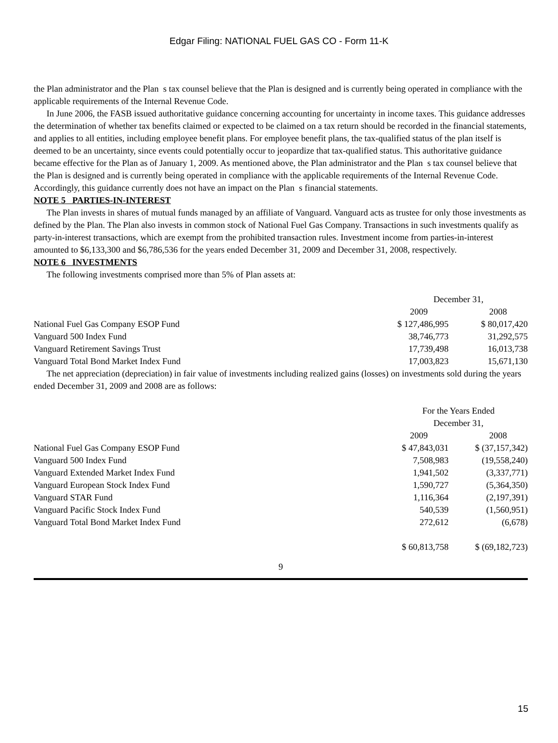Edgar Filing: NATIONAL FUEL GAS CO - Form 11-K
the Plan administrator and the Plan s tax counsel believe that the Plan is designed and is currently being operated in compliance with the applicable requirements of the Internal Revenue Code.
In June 2006, the FASB issued authoritative guidance concerning accounting for uncertainty in income taxes. This guidance addresses the determination of whether tax benefits claimed or expected to be claimed on a tax return should be recorded in the financial statements, and applies to all entities, including employee benefit plans. For employee benefit plans, the tax-qualified status of the plan itself is deemed to be an uncertainty, since events could potentially occur to jeopardize that tax-qualified status. This authoritative guidance became effective for the Plan as of January 1, 2009. As mentioned above, the Plan administrator and the Plan s tax counsel believe that the Plan is designed and is currently being operated in compliance with the applicable requirements of the Internal Revenue Code. Accordingly, this guidance currently does not have an impact on the Plan s financial statements.
NOTE 5 PARTIES-IN-INTEREST
The Plan invests in shares of mutual funds managed by an affiliate of Vanguard. Vanguard acts as trustee for only those investments as defined by the Plan. The Plan also invests in common stock of National Fuel Gas Company. Transactions in such investments qualify as party-in-interest transactions, which are exempt from the prohibited transaction rules. Investment income from parties-in-interest amounted to $6,133,300 and $6,786,536 for the years ended December 31, 2009 and December 31, 2008, respectively.
NOTE 6 INVESTMENTS
The following investments comprised more than 5% of Plan assets at:
| | December 31, | | |
| | 2009 | | 2008 |
| National Fuel Gas Company ESOP Fund | $ 127,486,995 | | $ 80,017,420 |
| Vanguard 500 Index Fund | 38,746,773 | | 31,292,575 |
| Vanguard Retirement Savings Trust | 17,739,498 | | 16,013,738 |
| Vanguard Total Bond Market Index Fund | 17,003,823 | | 15,671,130 |
The net appreciation (depreciation) in fair value of investments including realized gains (losses) on investments sold during the years ended December 31, 2009 and 2008 are as follows:
| | For the Years Ended December 31, | | |
| | 2009 | | 2008 |
| National Fuel Gas Company ESOP Fund | $ 47,843,031 | | $ (37,157,342) |
| Vanguard 500 Index Fund | 7,508,983 | | (19,558,240) |
| Vanguard Extended Market Index Fund | 1,941,502 | | (3,337,771) |
| Vanguard European Stock Index Fund | 1,590,727 | | (5,364,350) |
| Vanguard STAR Fund | 1,116,364 | | (2,197,391) |
| Vanguard Pacific Stock Index Fund | 540,539 | | (1,560,951) |
| Vanguard Total Bond Market Index Fund | 272,612 | | (6,678) |
| | $ 60,813,758 | | $ (69,182,723) |
9
15